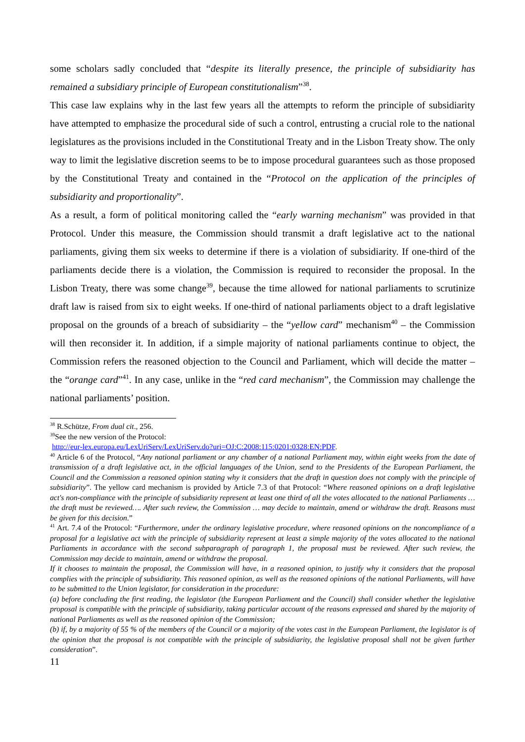some scholars sadly concluded that “despite its literally presence, the principle of subsidiarity has remained a subsidiary principle of European constitutionalism”<sup>38</sup>.
This case law explains why in the last few years all the attempts to reform the principle of subsidiarity have attempted to emphasize the procedural side of such a control, entrusting a crucial role to the national legislatures as the provisions included in the Constitutional Treaty and in the Lisbon Treaty show. The only way to limit the legislative discretion seems to be to impose procedural guarantees such as those proposed by the Constitutional Treaty and contained in the “Protocol on the application of the principles of subsidiarity and proportionality”.
As a result, a form of political monitoring called the “early warning mechanism” was provided in that Protocol. Under this measure, the Commission should transmit a draft legislative act to the national parliaments, giving them six weeks to determine if there is a violation of subsidiarity. If one-third of the parliaments decide there is a violation, the Commission is required to reconsider the proposal. In the Lisbon Treaty, there was some change<sup>39</sup>, because the time allowed for national parliaments to scrutinize draft law is raised from six to eight weeks. If one-third of national parliaments object to a draft legislative proposal on the grounds of a breach of subsidiarity – the “yellow card” mechanism<sup>40</sup> – the Commission will then reconsider it. In addition, if a simple majority of national parliaments continue to object, the Commission refers the reasoned objection to the Council and Parliament, which will decide the matter – the “orange card”<sup>41</sup>. In any case, unlike in the “red card mechanism”, the Commission may challenge the national parliaments’ position.
<sup>38</sup> R.Schütze, From dual cit., 256.
<sup>39</sup> See the new version of the Protocol:
http://eur-lex.europa.eu/LexUriServ/LexUriServ.do?uri=OJ:C:2008:115:0201:0328:EN:PDF.
<sup>40</sup> Article 6 of the Protocol, “Any national parliament or any chamber of a national Parliament may, within eight weeks from the date of transmission of a draft legislative act, in the official languages of the Union, send to the Presidents of the European Parliament, the Council and the Commission a reasoned opinion stating why it considers that the draft in question does not comply with the principle of subsidiarity”. The yellow card mechanism is provided by Article 7.3 of that Protocol: “Where reasoned opinions on a draft legislative act's non-compliance with the principle of subsidiarity represent at least one third of all the votes allocated to the national Parliaments … the draft must be reviewed…. After such review, the Commission … may decide to maintain, amend or withdraw the draft. Reasons must be given for this decision.”
<sup>41</sup> Art. 7.4 of the Protocol: “Furthermore, under the ordinary legislative procedure, where reasoned opinions on the noncompliance of a proposal for a legislative act with the principle of subsidiarity represent at least a simple majority of the votes allocated to the national Parliaments in accordance with the second subparagraph of paragraph 1, the proposal must be reviewed. After such review, the Commission may decide to maintain, amend or withdraw the proposal.
If it chooses to maintain the proposal, the Commission will have, in a reasoned opinion, to justify why it considers that the proposal complies with the principle of subsidiarity. This reasoned opinion, as well as the reasoned opinions of the national Parliaments, will have to be submitted to the Union legislator, for consideration in the procedure:
(a) before concluding the first reading, the legislator (the European Parliament and the Council) shall consider whether the legislative proposal is compatible with the principle of subsidiarity, taking particular account of the reasons expressed and shared by the majority of national Parliaments as well as the reasoned opinion of the Commission;
(b) if, by a majority of 55 % of the members of the Council or a majority of the votes cast in the European Parliament, the legislator is of the opinion that the proposal is not compatible with the principle of subsidiarity, the legislative proposal shall not be given further consideration”.
11